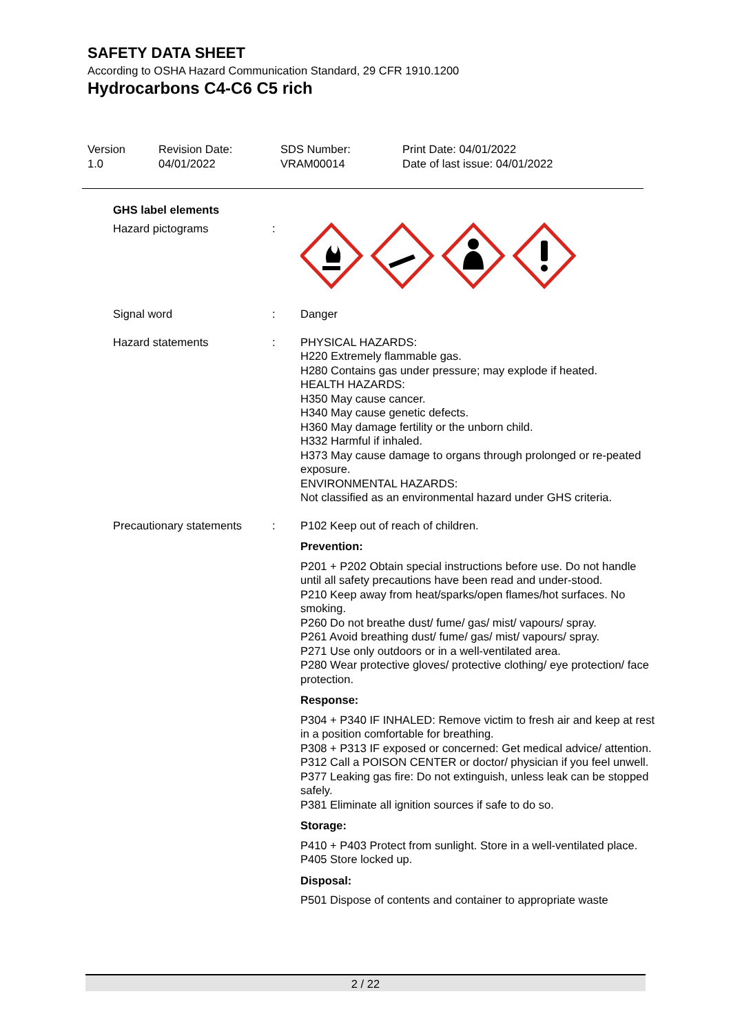SAFETY DATA SHEET
According to OSHA Hazard Communication Standard, 29 CFR 1910.1200
Hydrocarbons C4-C6 C5 rich
Version
1.0
Revision Date:
04/01/2022
SDS Number:
VRAM00014
Print Date: 04/01/2022
Date of last issue: 04/01/2022
GHS label elements
Hazard pictograms :
Signal word : Danger
Hazard statements : PHYSICAL HAZARDS:
H220 Extremely flammable gas.
H280 Contains gas under pressure; may explode if heated.
HEALTH HAZARDS:
H350 May cause cancer.
H340 May cause genetic defects.
H360 May damage fertility or the unborn child.
H332 Harmful if inhaled.
H373 May cause damage to organs through prolonged or re-peated exposure.
ENVIRONMENTAL HAZARDS:
Not classified as an environmental hazard under GHS criteria.
Precautionary statements
: P102 Keep out of reach of children.
Prevention:
P201 + P202 Obtain special instructions before use. Do not handle until all safety precautions have been read and under-stood.
P210 Keep away from heat/sparks/open flames/hot surfaces. No smoking.
P260 Do not breathe dust/ fume/ gas/ mist/ vapours/ spray.
P261 Avoid breathing dust/ fume/ gas/ mist/ vapours/ spray.
P271 Use only outdoors or in a well-ventilated area.
P280 Wear protective gloves/ protective clothing/ eye protection/ face protection.
Response:
P304 + P340 IF INHALED: Remove victim to fresh air and keep at rest in a position comfortable for breathing.
P308 + P313 IF exposed or concerned: Get medical advice/ attention.
P312 Call a POISON CENTER or doctor/ physician if you feel unwell.
P377 Leaking gas fire: Do not extinguish, unless leak can be stopped safely.
P381 Eliminate all ignition sources if safe to do so.
Storage:
P410 + P403 Protect from sunlight. Store in a well-ventilated place.
P405 Store locked up.
Disposal:
P501 Dispose of contents and container to appropriate waste
2 / 22